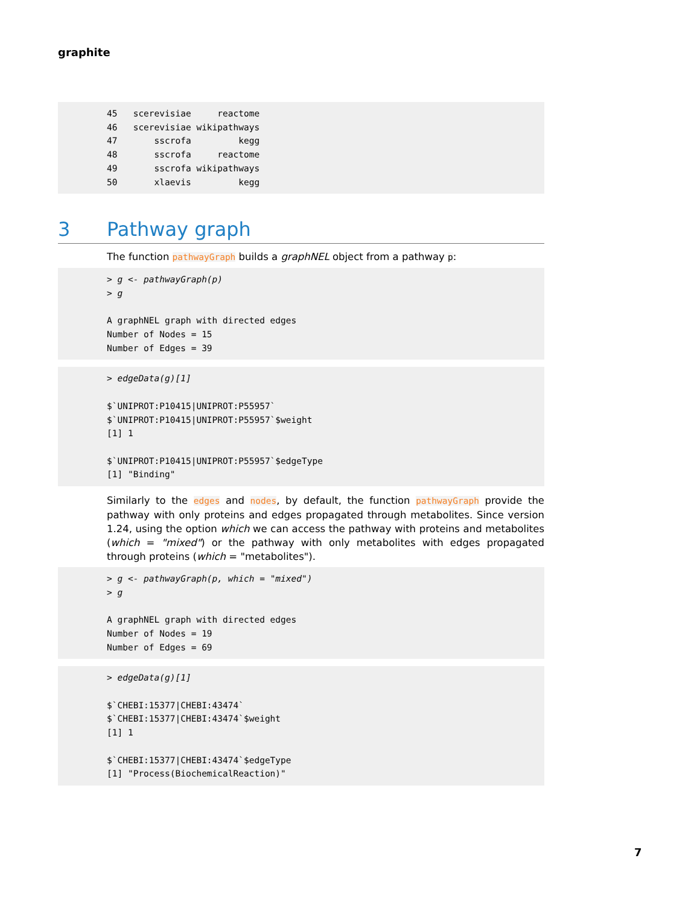graphite
45   scerevisiae     reactome
46   scerevisiae wikipathways
47       sscrofa         kegg
48       sscrofa     reactome
49       sscrofa wikipathways
50       xlaevis         kegg
3 Pathway graph
The function pathwayGraph builds a graphNEL object from a pathway p:
> g <- pathwayGraph(p)
> g

A graphNEL graph with directed edges
Number of Nodes = 15
Number of Edges = 39
> edgeData(g)[1]

$`UNIPROT:P10415|UNIPROT:P55957`
$`UNIPROT:P10415|UNIPROT:P55957`$weight
[1] 1

$`UNIPROT:P10415|UNIPROT:P55957`$edgeType
[1] "Binding"
Similarly to the edges and nodes, by default, the function pathwayGraph provide the pathway with only proteins and edges propagated through metabolites. Since version 1.24, using the option which we can access the pathway with proteins and metabolites (which = "mixed") or the pathway with only metabolites with edges propagated through proteins (which = "metabolites").
> g <- pathwayGraph(p, which = "mixed")
> g

A graphNEL graph with directed edges
Number of Nodes = 19
Number of Edges = 69
> edgeData(g)[1]

$`CHEBI:15377|CHEBI:43474`
$`CHEBI:15377|CHEBI:43474`$weight
[1] 1

$`CHEBI:15377|CHEBI:43474`$edgeType
[1] "Process(BiochemicalReaction)"
7